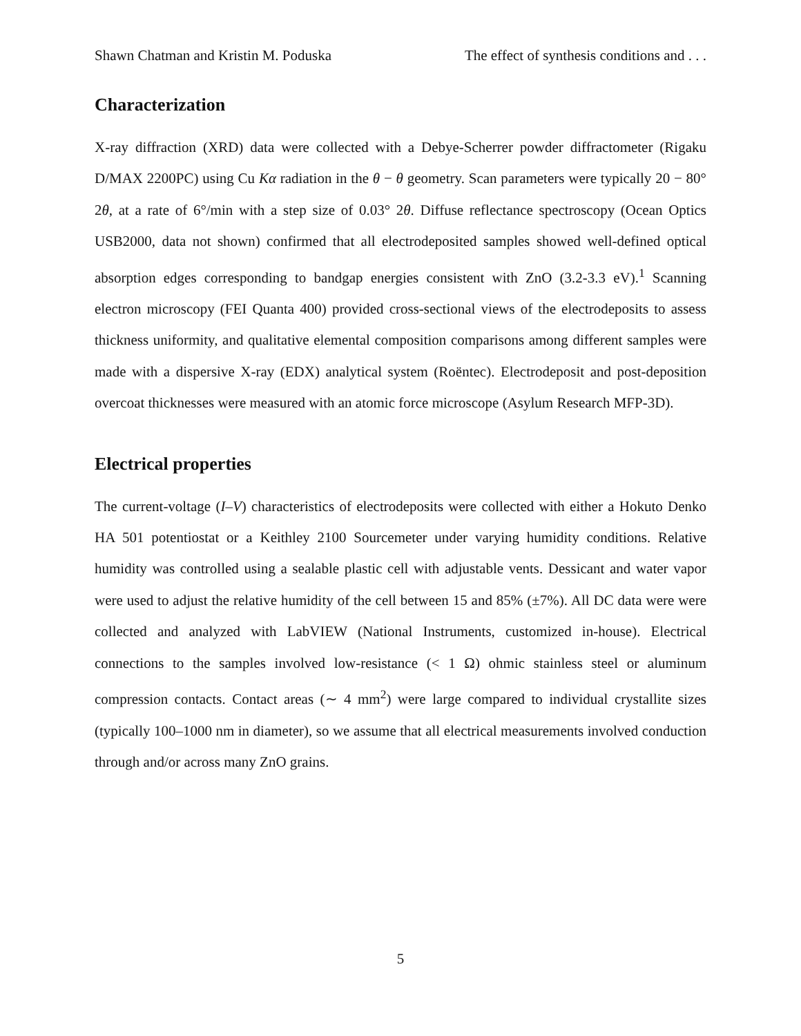Shawn Chatman and Kristin M. Poduska The effect of synthesis conditions and . . .
Characterization
X-ray diffraction (XRD) data were collected with a Debye-Scherrer powder diffractometer (Rigaku D/MAX 2200PC) using Cu Kα radiation in the θ − θ geometry. Scan parameters were typically 20 − 80° 2θ, at a rate of 6°/min with a step size of 0.03° 2θ. Diffuse reflectance spectroscopy (Ocean Optics USB2000, data not shown) confirmed that all electrodeposited samples showed well-defined optical absorption edges corresponding to bandgap energies consistent with ZnO (3.2-3.3 eV).<sup>1</sup> Scanning electron microscopy (FEI Quanta 400) provided cross-sectional views of the electrodeposits to assess thickness uniformity, and qualitative elemental composition comparisons among different samples were made with a dispersive X-ray (EDX) analytical system (Roëntec). Electrodeposit and post-deposition overcoat thicknesses were measured with an atomic force microscope (Asylum Research MFP-3D).
Electrical properties
The current-voltage (I–V) characteristics of electrodeposits were collected with either a Hokuto Denko HA 501 potentiostat or a Keithley 2100 Sourcemeter under varying humidity conditions. Relative humidity was controlled using a sealable plastic cell with adjustable vents. Dessicant and water vapor were used to adjust the relative humidity of the cell between 15 and 85% (±7%). All DC data were were collected and analyzed with LabVIEW (National Instruments, customized in-house). Electrical connections to the samples involved low-resistance (< 1 Ω) ohmic stainless steel or aluminum compression contacts. Contact areas (∼ 4 mm<sup>2</sup>) were large compared to individual crystallite sizes (typically 100–1000 nm in diameter), so we assume that all electrical measurements involved conduction through and/or across many ZnO grains.
5